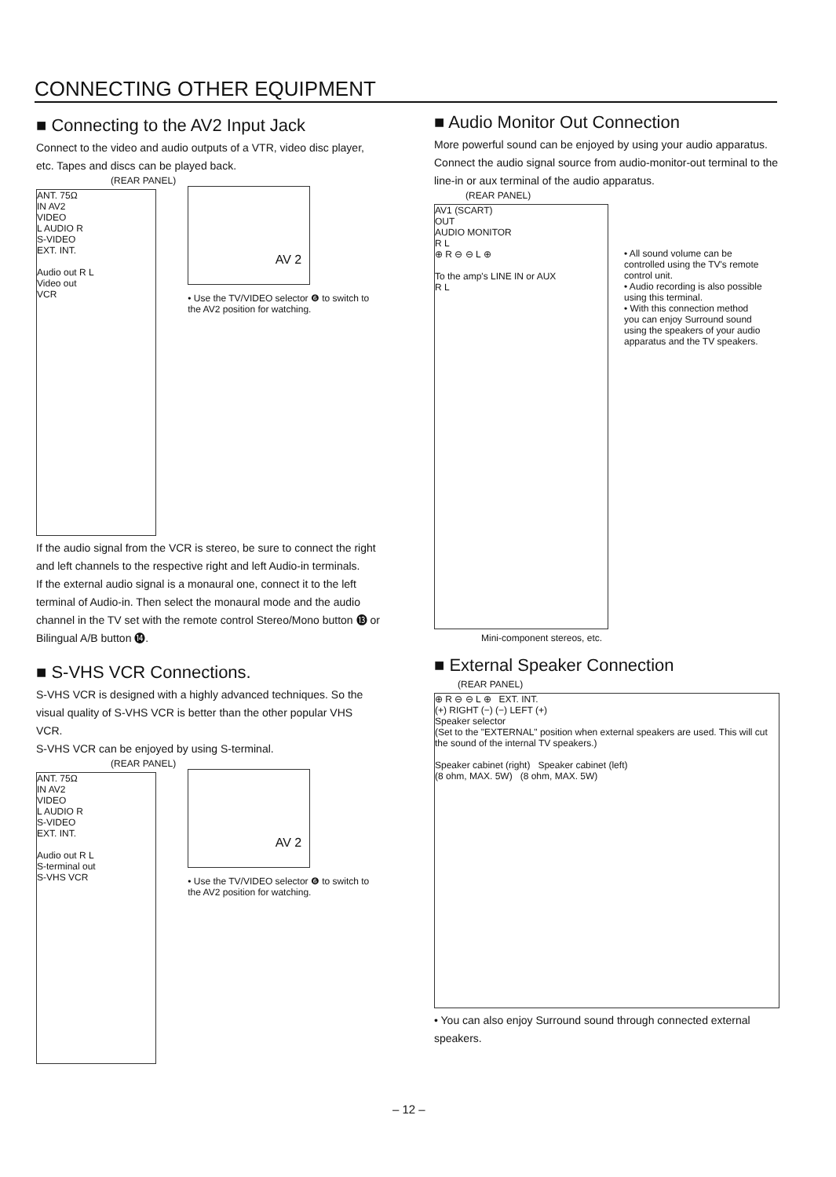CONNECTING OTHER EQUIPMENT
■ Connecting to the AV2 Input Jack
Connect to the video and audio outputs of a VTR, video disc player, etc. Tapes and discs can be played back.
(REAR PANEL)
ANT. 75Ω
IN AV2
VIDEO
L AUDIO R
S-VIDEO
EXT. INT.
Audio out R L
Video out
VCR
AV 2
• Use the TV/VIDEO selector ❻ to switch to the AV2 position for watching.
If the audio signal from the VCR is stereo, be sure to connect the right and left channels to the respective right and left Audio-in terminals.
If the external audio signal is a monaural one, connect it to the left terminal of Audio-in. Then select the monaural mode and the audio channel in the TV set with the remote control Stereo/Mono button ⓭ or Bilingual A/B button ⓮.
■ S-VHS VCR Connections.
S-VHS VCR is designed with a highly advanced techniques. So the visual quality of S-VHS VCR is better than the other popular VHS VCR.
S-VHS VCR can be enjoyed by using S-terminal.
(REAR PANEL)
ANT. 75Ω
IN AV2
VIDEO
L AUDIO R
S-VIDEO
EXT. INT.
Audio out R L
S-terminal out
S-VHS VCR
AV 2
• Use the TV/VIDEO selector ❻ to switch to the AV2 position for watching.
■ Audio Monitor Out Connection
More powerful sound can be enjoyed by using your audio apparatus.
Connect the audio signal source from audio-monitor-out terminal to the line-in or aux terminal of the audio apparatus.
(REAR PANEL)
AV1 (SCART)
OUT
AUDIO MONITOR
R L
⊕ R ⊖ ⊖ L ⊕
To the amp's LINE IN or AUX
R L
• All sound volume can be controlled using the TV's remote control unit.
• Audio recording is also possible using this terminal.
• With this connection method you can enjoy Surround sound using the speakers of your audio apparatus and the TV speakers.
Mini-component stereos, etc.
■ External Speaker Connection
(REAR PANEL)
⊕ R ⊖ ⊖ L ⊕ EXT. INT.
(+) RIGHT (−) (−) LEFT (+)
Speaker selector
(Set to the "EXTERNAL" position when external speakers are used. This will cut the sound of the internal TV speakers.)
Speaker cabinet (right) Speaker cabinet (left)
(8 ohm, MAX. 5W) (8 ohm, MAX. 5W)
• You can also enjoy Surround sound through connected external speakers.
– 12 –